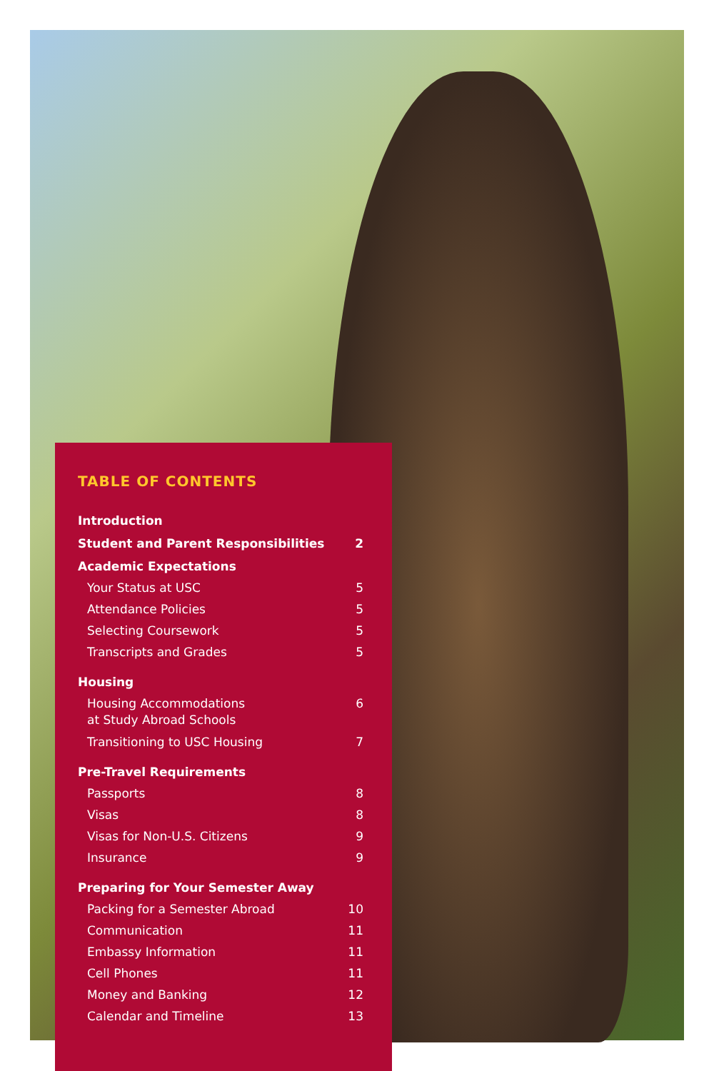TABLE OF CONTENTS
Introduction
Student and Parent Responsibilities 2
Academic Expectations
Your Status at USC 5
Attendance Policies 5
Selecting Coursework 5
Transcripts and Grades 5
Housing
Housing Accommodations
at Study Abroad Schools 6
Transitioning to USC Housing 7
Pre-Travel Requirements
Passports 8
Visas 8
Visas for Non-U.S. Citizens 9
Insurance 9
Preparing for Your Semester Away
Packing for a Semester Abroad 10
Communication 11
Embassy Information 11
Cell Phones 11
Money and Banking 12
Calendar and Timeline 13